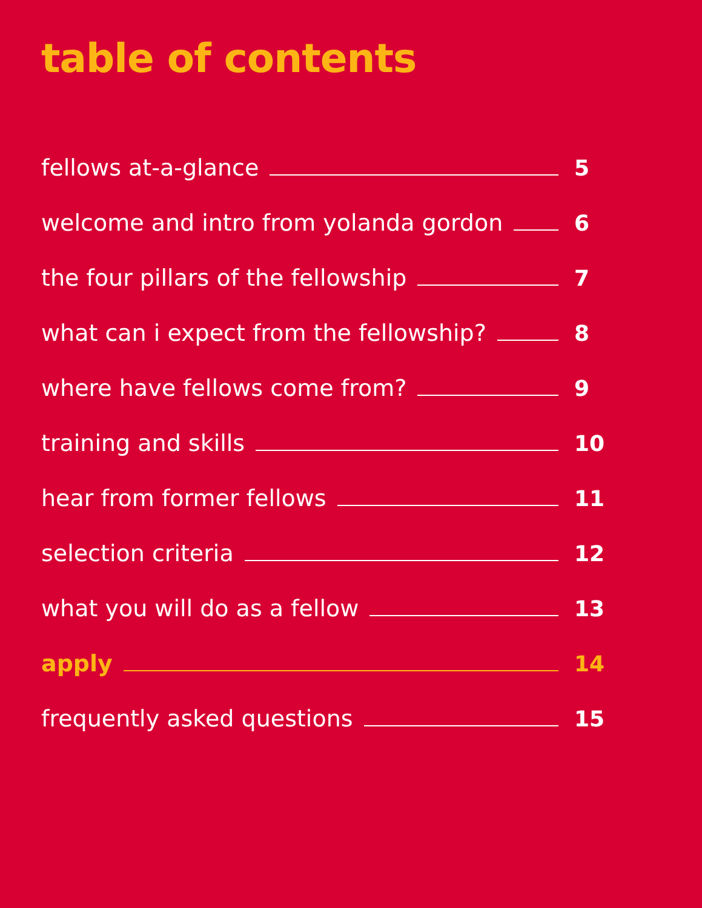table of contents
fellows at-a-glance 5
welcome and intro from yolanda gordon 6
the four pillars of the fellowship 7
what can i expect from the fellowship? 8
where have fellows come from? 9
training and skills 10
hear from former fellows 11
selection criteria 12
what you will do as a fellow 13
apply 14
frequently asked questions 15